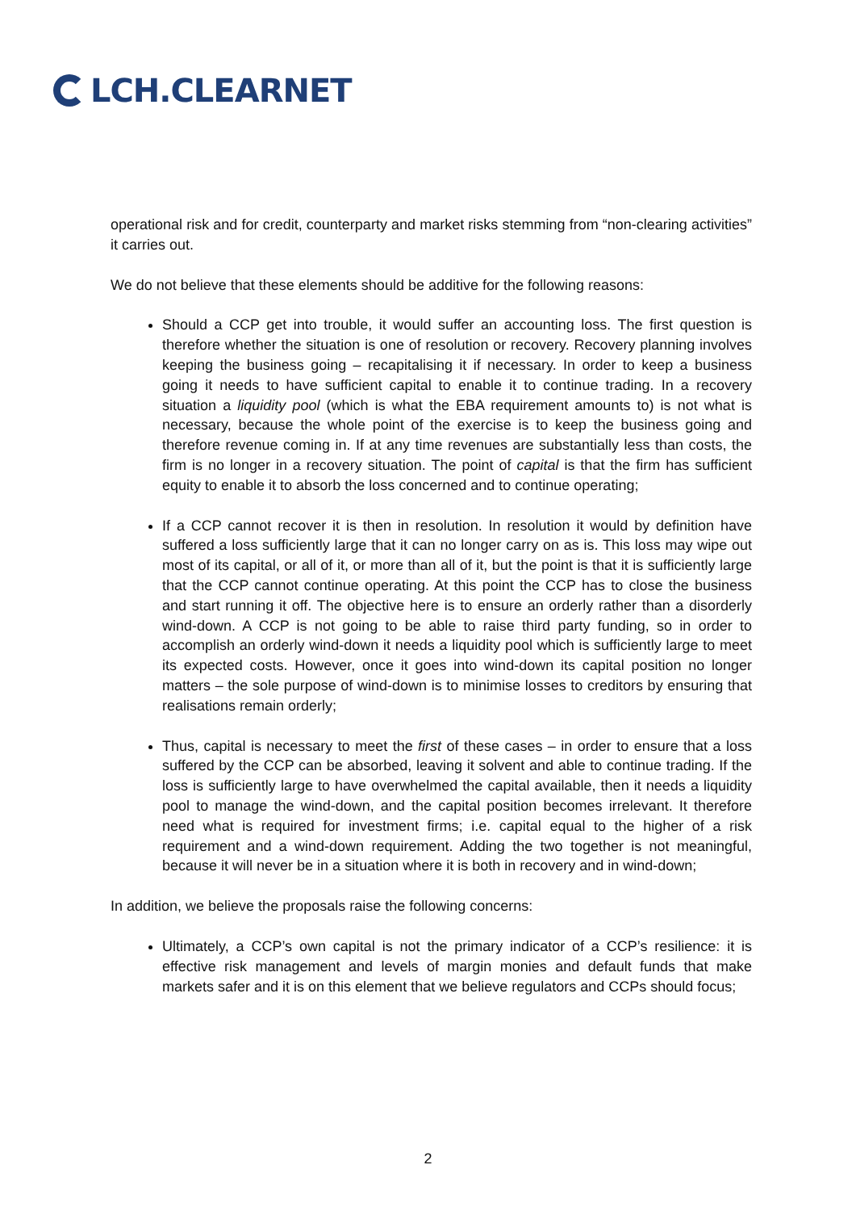LCH.CLEARNET
operational risk and for credit, counterparty and market risks stemming from “non-clearing activities” it carries out.
We do not believe that these elements should be additive for the following reasons:
Should a CCP get into trouble, it would suffer an accounting loss. The first question is therefore whether the situation is one of resolution or recovery. Recovery planning involves keeping the business going – recapitalising it if necessary. In order to keep a business going it needs to have sufficient capital to enable it to continue trading. In a recovery situation a liquidity pool (which is what the EBA requirement amounts to) is not what is necessary, because the whole point of the exercise is to keep the business going and therefore revenue coming in. If at any time revenues are substantially less than costs, the firm is no longer in a recovery situation. The point of capital is that the firm has sufficient equity to enable it to absorb the loss concerned and to continue operating;
If a CCP cannot recover it is then in resolution. In resolution it would by definition have suffered a loss sufficiently large that it can no longer carry on as is. This loss may wipe out most of its capital, or all of it, or more than all of it, but the point is that it is sufficiently large that the CCP cannot continue operating. At this point the CCP has to close the business and start running it off. The objective here is to ensure an orderly rather than a disorderly wind-down. A CCP is not going to be able to raise third party funding, so in order to accomplish an orderly wind-down it needs a liquidity pool which is sufficiently large to meet its expected costs. However, once it goes into wind-down its capital position no longer matters – the sole purpose of wind-down is to minimise losses to creditors by ensuring that realisations remain orderly;
Thus, capital is necessary to meet the first of these cases – in order to ensure that a loss suffered by the CCP can be absorbed, leaving it solvent and able to continue trading. If the loss is sufficiently large to have overwhelmed the capital available, then it needs a liquidity pool to manage the wind-down, and the capital position becomes irrelevant. It therefore need what is required for investment firms; i.e. capital equal to the higher of a risk requirement and a wind-down requirement. Adding the two together is not meaningful, because it will never be in a situation where it is both in recovery and in wind-down;
In addition, we believe the proposals raise the following concerns:
Ultimately, a CCP’s own capital is not the primary indicator of a CCP’s resilience: it is effective risk management and levels of margin monies and default funds that make markets safer and it is on this element that we believe regulators and CCPs should focus;
2